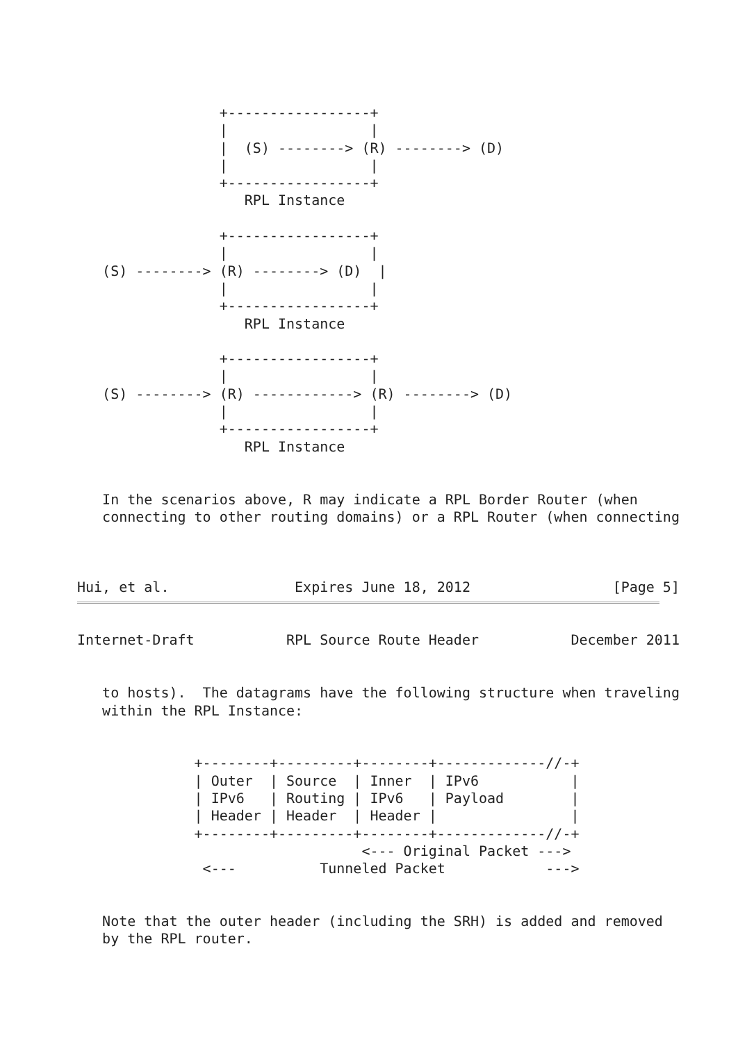+-----------------+
                 |                 |
                 |  (S) --------> (R) --------> (D)
                 |                 |
                 +-----------------+
                    RPL Instance

                 +-----------------+
                 |                 |
   (S) --------> (R) --------> (D)  |
                 |                 |
                 +-----------------+
                    RPL Instance

                 +-----------------+
                 |                 |
   (S) --------> (R) ------------> (R) --------> (D)
                 |                 |
                 +-----------------+
                    RPL Instance


   In the scenarios above, R may indicate a RPL Border Router (when
   connecting to other routing domains) or a RPL Router (when connecting



Hui, et al.               Expires June 18, 2012                 [Page 5]
Internet-Draft           RPL Source Route Header           December 2011


   to hosts).  The datagrams have the following structure when traveling
   within the RPL Instance:


              +--------+---------+--------+-------------//-+
              | Outer  | Source  | Inner  | IPv6           |
              | IPv6   | Routing | IPv6   | Payload        |
              | Header | Header  | Header |                |
              +--------+---------+--------+-------------//-+
                                  <--- Original Packet --->
               <---          Tunneled Packet            --->


   Note that the outer header (including the SRH) is added and removed
   by the RPL router.